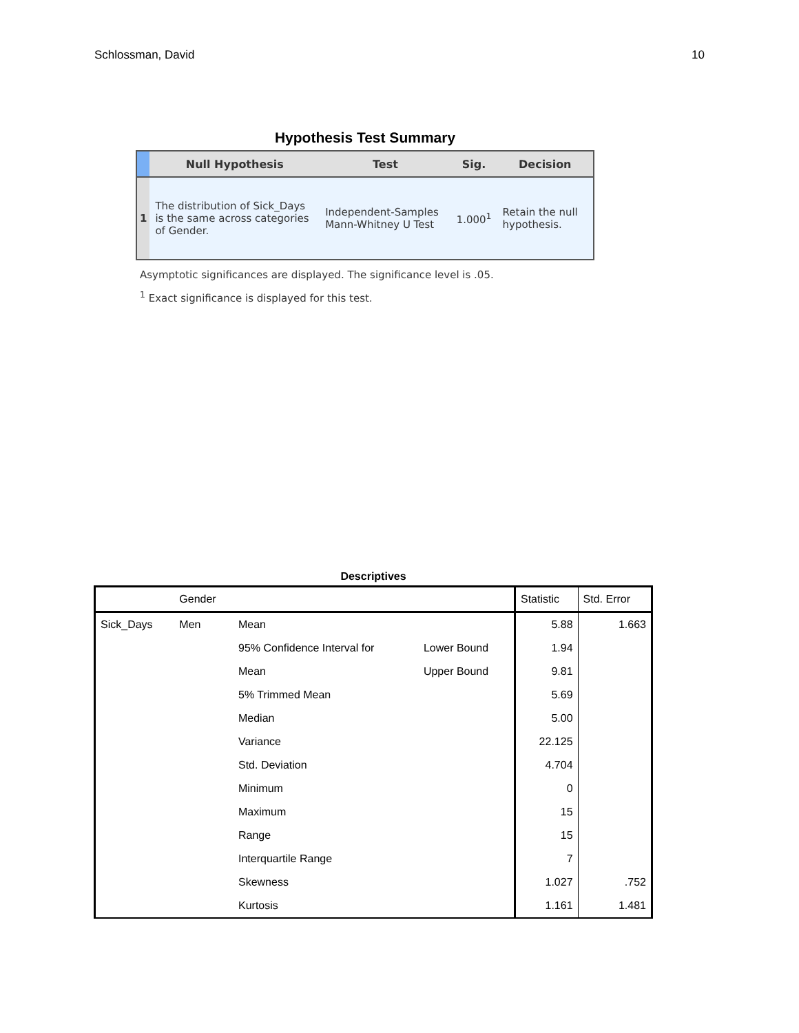Schlossman, David 10
Hypothesis Test Summary
| | Null Hypothesis | Test | Sig. | Decision |
| --- | --- | --- | --- | --- |
| 1 | The distribution of Sick_Days is the same across categories of Gender. | Independent-Samples Mann-Whitney U Test | 1.000<sup>1</sup> | Retain the null hypothesis. |
Asymptotic significances are displayed. The significance level is .05.
<sup>1</sup> Exact significance is displayed for this test.
Descriptives
| | Gender | | | Statistic | Std. Error |
| --- | --- | --- | --- | --- | --- |
| Sick_Days | Men | Mean | | 5.88 | 1.663 |
| | | 95% Confidence Interval for | Lower Bound | 1.94 | |
| | | Mean | Upper Bound | 9.81 | |
| | | 5% Trimmed Mean | | 5.69 | |
| | | Median | | 5.00 | |
| | | Variance | | 22.125 | |
| | | Std. Deviation | | 4.704 | |
| | | Minimum | | 0 | |
| | | Maximum | | 15 | |
| | | Range | | 15 | |
| | | Interquartile Range | | 7 | |
| | | Skewness | | 1.027 | .752 |
| | | Kurtosis | | 1.161 | 1.481 |